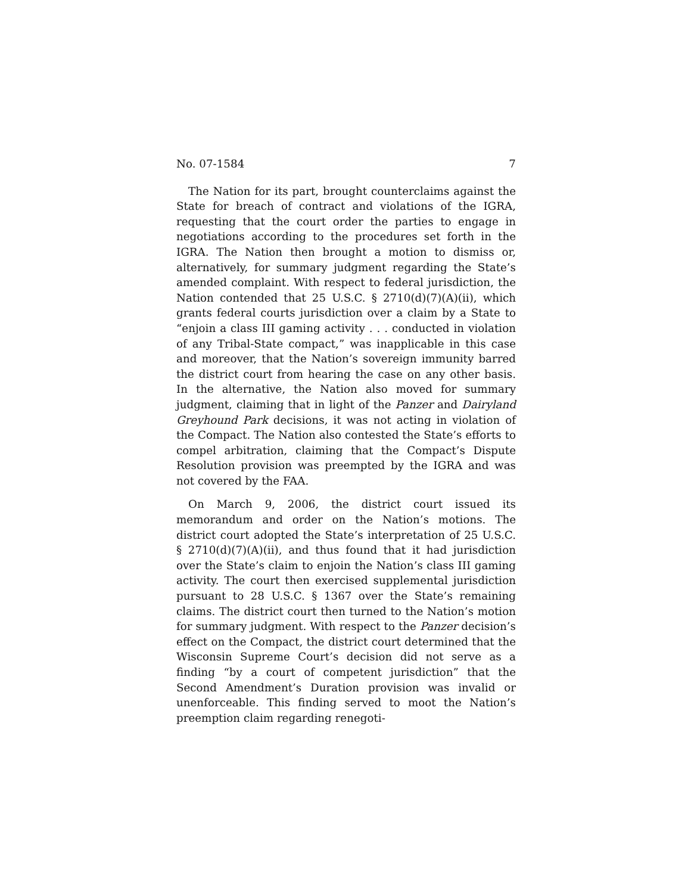No. 07-1584 7
The Nation for its part, brought counterclaims against the State for breach of contract and violations of the IGRA, requesting that the court order the parties to engage in negotiations according to the procedures set forth in the IGRA. The Nation then brought a motion to dismiss or, alternatively, for summary judgment regarding the State’s amended complaint. With respect to federal jurisdiction, the Nation contended that 25 U.S.C. § 2710(d)(7)(A)(ii), which grants federal courts jurisdiction over a claim by a State to “enjoin a class III gaming activity . . . conducted in violation of any Tribal-State compact,” was inapplicable in this case and moreover, that the Nation’s sovereign immunity barred the district court from hearing the case on any other basis. In the alternative, the Nation also moved for summary judgment, claiming that in light of the Panzer and Dairyland Greyhound Park decisions, it was not acting in violation of the Compact. The Nation also contested the State’s efforts to compel arbitration, claiming that the Compact’s Dispute Resolution provision was preempted by the IGRA and was not covered by the FAA.
On March 9, 2006, the district court issued its memorandum and order on the Nation’s motions. The district court adopted the State’s interpretation of 25 U.S.C. § 2710(d)(7)(A)(ii), and thus found that it had jurisdiction over the State’s claim to enjoin the Nation’s class III gaming activity. The court then exercised supplemental jurisdiction pursuant to 28 U.S.C. § 1367 over the State’s remaining claims. The district court then turned to the Nation’s motion for summary judgment. With respect to the Panzer decision’s effect on the Compact, the district court determined that the Wisconsin Supreme Court’s decision did not serve as a finding “by a court of competent jurisdiction” that the Second Amendment’s Duration provision was invalid or unenforceable. This finding served to moot the Nation’s preemption claim regarding renegoti-